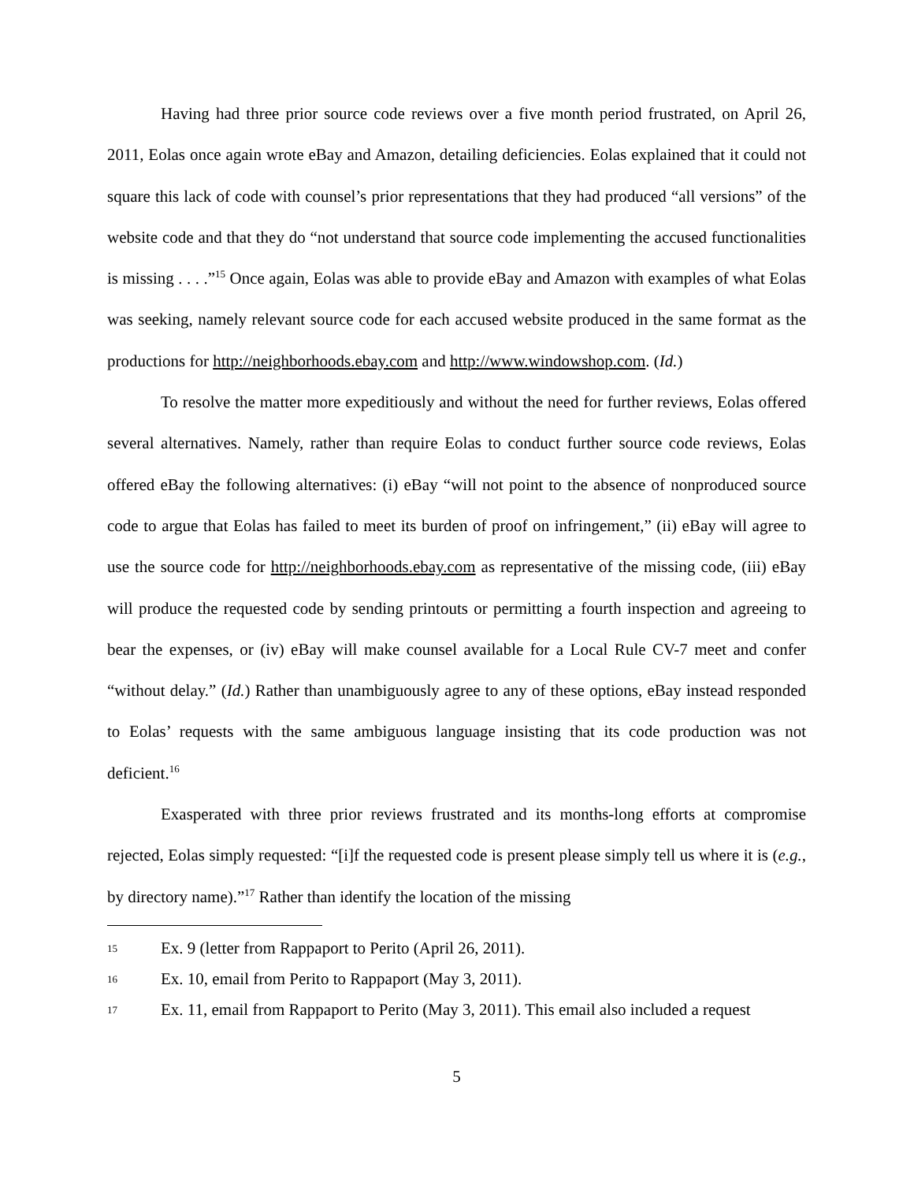Having had three prior source code reviews over a five month period frustrated, on April 26, 2011, Eolas once again wrote eBay and Amazon, detailing deficiencies. Eolas explained that it could not square this lack of code with counsel’s prior representations that they had produced “all versions” of the website code and that they do “not understand that source code implementing the accused functionalities is missing . . . .”<sup>15</sup> Once again, Eolas was able to provide eBay and Amazon with examples of what Eolas was seeking, namely relevant source code for each accused website produced in the same format as the productions for http://neighborhoods.ebay.com and http://www.windowshop.com. (Id.)
To resolve the matter more expeditiously and without the need for further reviews, Eolas offered several alternatives. Namely, rather than require Eolas to conduct further source code reviews, Eolas offered eBay the following alternatives: (i) eBay “will not point to the absence of nonproduced source code to argue that Eolas has failed to meet its burden of proof on infringement,” (ii) eBay will agree to use the source code for http://neighborhoods.ebay.com as representative of the missing code, (iii) eBay will produce the requested code by sending printouts or permitting a fourth inspection and agreeing to bear the expenses, or (iv) eBay will make counsel available for a Local Rule CV-7 meet and confer “without delay.” (Id.) Rather than unambiguously agree to any of these options, eBay instead responded to Eolas’ requests with the same ambiguous language insisting that its code production was not deficient.<sup>16</sup>
Exasperated with three prior reviews frustrated and its months-long efforts at compromise rejected, Eolas simply requested: “[i]f the requested code is present please simply tell us where it is (e.g., by directory name).”<sup>17</sup> Rather than identify the location of the missing
15 Ex. 9 (letter from Rappaport to Perito (April 26, 2011).
16 Ex. 10, email from Perito to Rappaport (May 3, 2011).
17 Ex. 11, email from Rappaport to Perito (May 3, 2011). This email also included a request
5